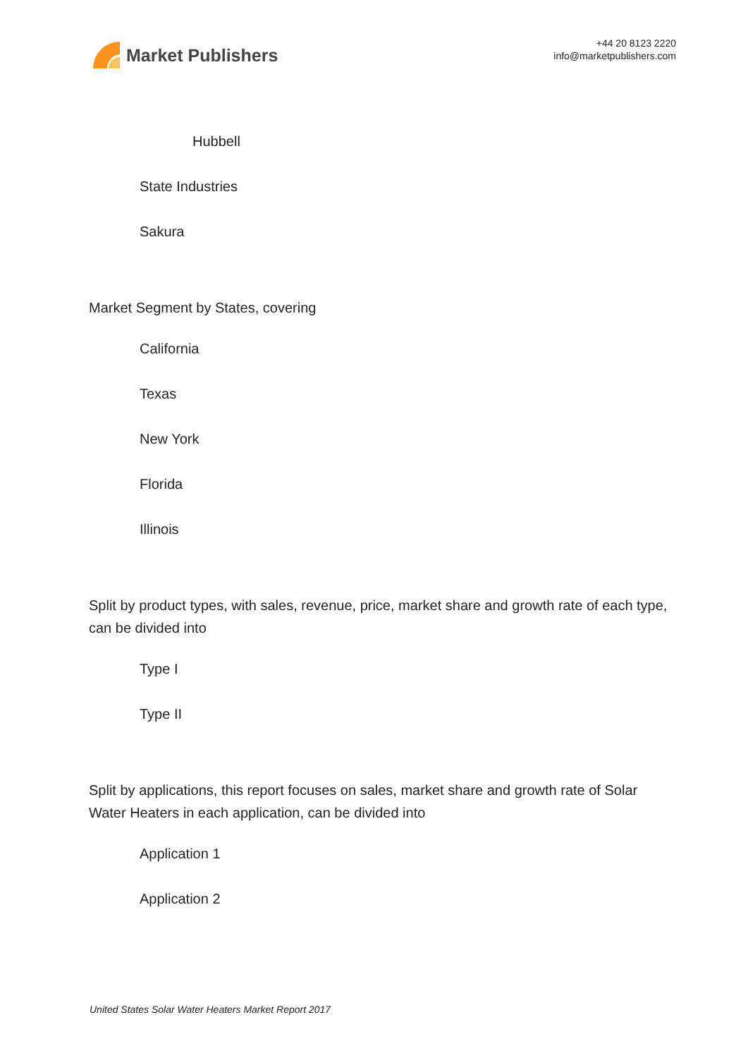Market Publishers
+44 20 8123 2220
info@marketpublishers.com
Hubbell
State Industries
Sakura
Market Segment by States, covering
California
Texas
New York
Florida
Illinois
Split by product types, with sales, revenue, price, market share and growth rate of each type, can be divided into
Type I
Type II
Split by applications, this report focuses on sales, market share and growth rate of Solar Water Heaters in each application, can be divided into
Application 1
Application 2
United States Solar Water Heaters Market Report 2017